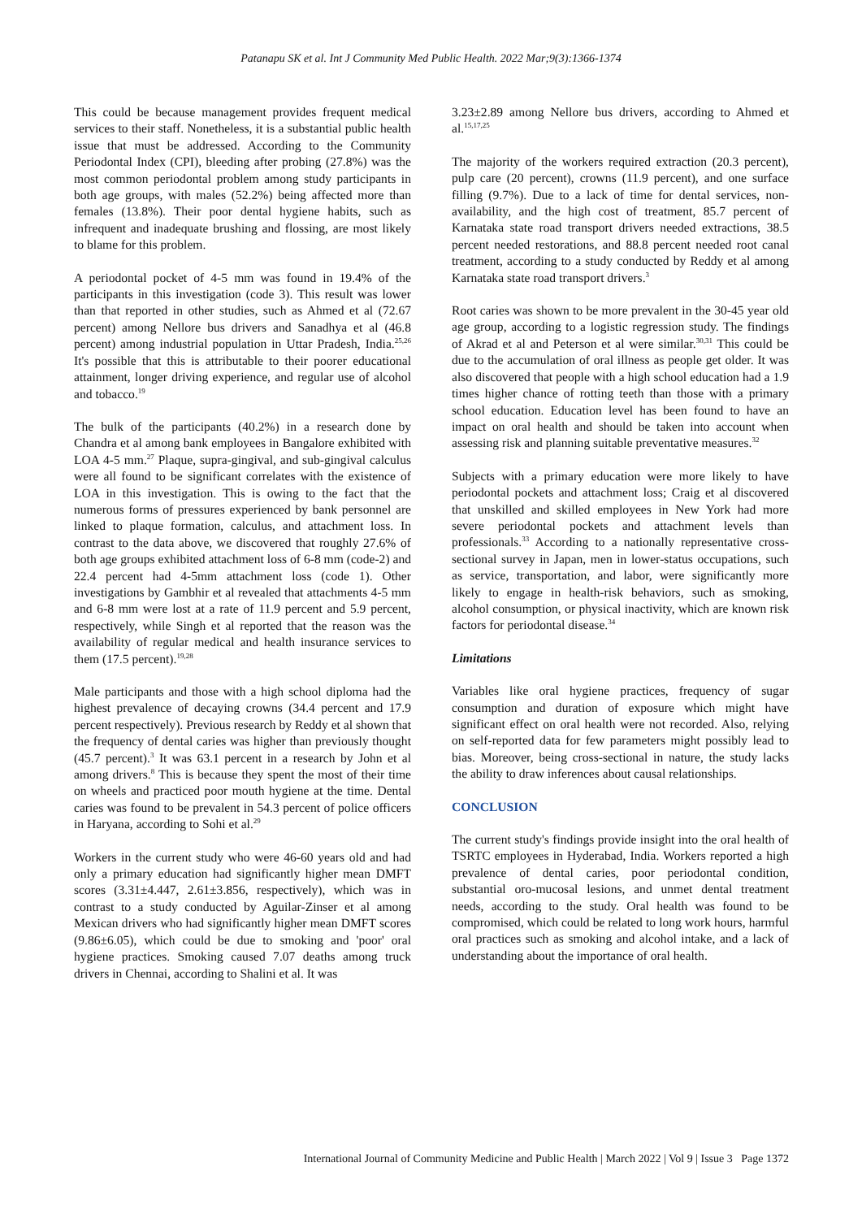Patanapu SK et al. Int J Community Med Public Health. 2022 Mar;9(3):1366-1374
This could be because management provides frequent medical services to their staff. Nonetheless, it is a substantial public health issue that must be addressed. According to the Community Periodontal Index (CPI), bleeding after probing (27.8%) was the most common periodontal problem among study participants in both age groups, with males (52.2%) being affected more than females (13.8%). Their poor dental hygiene habits, such as infrequent and inadequate brushing and flossing, are most likely to blame for this problem.
A periodontal pocket of 4-5 mm was found in 19.4% of the participants in this investigation (code 3). This result was lower than that reported in other studies, such as Ahmed et al (72.67 percent) among Nellore bus drivers and Sanadhya et al (46.8 percent) among industrial population in Uttar Pradesh, India.<sup>25,26</sup> It's possible that this is attributable to their poorer educational attainment, longer driving experience, and regular use of alcohol and tobacco.<sup>19</sup>
The bulk of the participants (40.2%) in a research done by Chandra et al among bank employees in Bangalore exhibited with LOA 4-5 mm.<sup>27</sup> Plaque, supra-gingival, and sub-gingival calculus were all found to be significant correlates with the existence of LOA in this investigation. This is owing to the fact that the numerous forms of pressures experienced by bank personnel are linked to plaque formation, calculus, and attachment loss. In contrast to the data above, we discovered that roughly 27.6% of both age groups exhibited attachment loss of 6-8 mm (code-2) and 22.4 percent had 4-5mm attachment loss (code 1). Other investigations by Gambhir et al revealed that attachments 4-5 mm and 6-8 mm were lost at a rate of 11.9 percent and 5.9 percent, respectively, while Singh et al reported that the reason was the availability of regular medical and health insurance services to them (17.5 percent).<sup>19,28</sup>
Male participants and those with a high school diploma had the highest prevalence of decaying crowns (34.4 percent and 17.9 percent respectively). Previous research by Reddy et al shown that the frequency of dental caries was higher than previously thought (45.7 percent).<sup>3</sup> It was 63.1 percent in a research by John et al among drivers.<sup>8</sup> This is because they spent the most of their time on wheels and practiced poor mouth hygiene at the time. Dental caries was found to be prevalent in 54.3 percent of police officers in Haryana, according to Sohi et al.<sup>29</sup>
Workers in the current study who were 46-60 years old and had only a primary education had significantly higher mean DMFT scores (3.31±4.447, 2.61±3.856, respectively), which was in contrast to a study conducted by Aguilar-Zinser et al among Mexican drivers who had significantly higher mean DMFT scores (9.86±6.05), which could be due to smoking and 'poor' oral hygiene practices. Smoking caused 7.07 deaths among truck drivers in Chennai, according to Shalini et al. It was
3.23±2.89 among Nellore bus drivers, according to Ahmed et al.<sup>15,17,25</sup>
The majority of the workers required extraction (20.3 percent), pulp care (20 percent), crowns (11.9 percent), and one surface filling (9.7%). Due to a lack of time for dental services, non-availability, and the high cost of treatment, 85.7 percent of Karnataka state road transport drivers needed extractions, 38.5 percent needed restorations, and 88.8 percent needed root canal treatment, according to a study conducted by Reddy et al among Karnataka state road transport drivers.<sup>3</sup>
Root caries was shown to be more prevalent in the 30-45 year old age group, according to a logistic regression study. The findings of Akrad et al and Peterson et al were similar.<sup>30,31</sup> This could be due to the accumulation of oral illness as people get older. It was also discovered that people with a high school education had a 1.9 times higher chance of rotting teeth than those with a primary school education. Education level has been found to have an impact on oral health and should be taken into account when assessing risk and planning suitable preventative measures.<sup>32</sup>
Subjects with a primary education were more likely to have periodontal pockets and attachment loss; Craig et al discovered that unskilled and skilled employees in New York had more severe periodontal pockets and attachment levels than professionals.<sup>33</sup> According to a nationally representative cross-sectional survey in Japan, men in lower-status occupations, such as service, transportation, and labor, were significantly more likely to engage in health-risk behaviors, such as smoking, alcohol consumption, or physical inactivity, which are known risk factors for periodontal disease.<sup>34</sup>
Limitations
Variables like oral hygiene practices, frequency of sugar consumption and duration of exposure which might have significant effect on oral health were not recorded. Also, relying on self-reported data for few parameters might possibly lead to bias. Moreover, being cross-sectional in nature, the study lacks the ability to draw inferences about causal relationships.
CONCLUSION
The current study's findings provide insight into the oral health of TSRTC employees in Hyderabad, India. Workers reported a high prevalence of dental caries, poor periodontal condition, substantial oro-mucosal lesions, and unmet dental treatment needs, according to the study. Oral health was found to be compromised, which could be related to long work hours, harmful oral practices such as smoking and alcohol intake, and a lack of understanding about the importance of oral health.
International Journal of Community Medicine and Public Health | March 2022 | Vol 9 | Issue 3 Page 1372